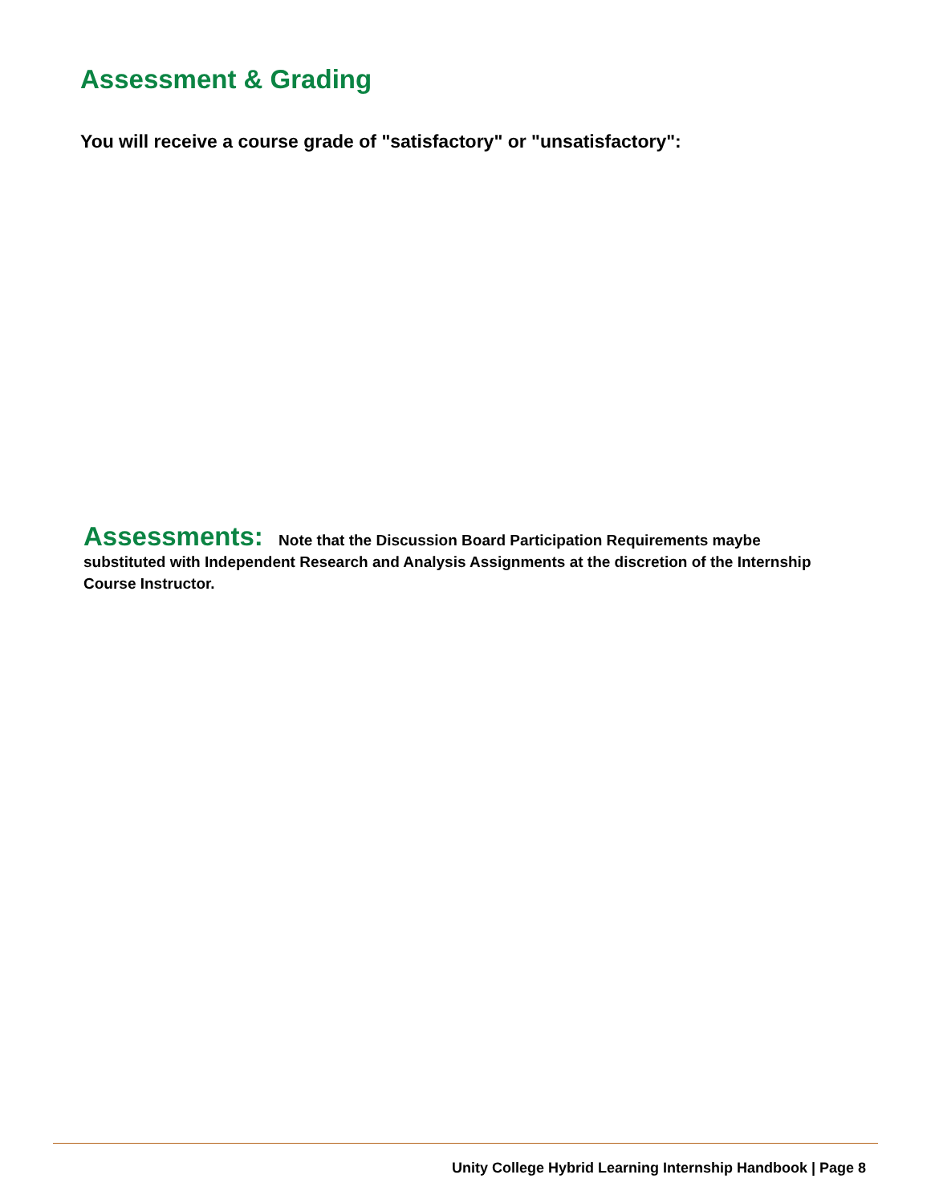Assessment & Grading
You will receive a course grade of "satisfactory" or "unsatisfactory":
Assessments: Note that the Discussion Board Participation Requirements maybe substituted with Independent Research and Analysis Assignments at the discretion of the Internship Course Instructor.
Unity College Hybrid Learning Internship Handbook | Page 8